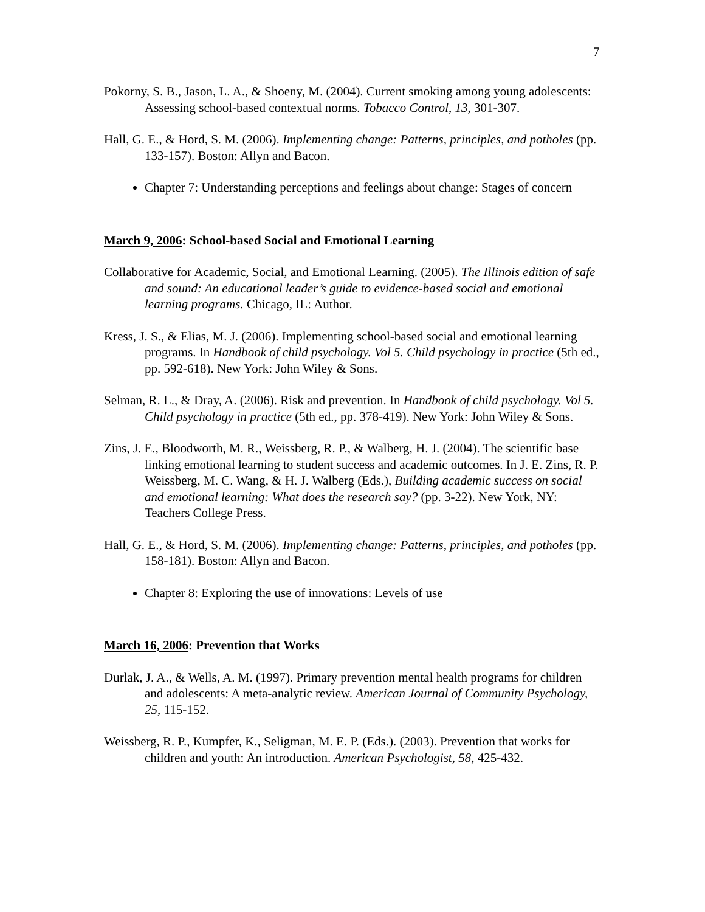7
Pokorny, S. B., Jason, L. A., & Shoeny, M. (2004). Current smoking among young adolescents: Assessing school-based contextual norms. Tobacco Control, 13, 301-307.
Hall, G. E., & Hord, S. M. (2006). Implementing change: Patterns, principles, and potholes (pp. 133-157). Boston: Allyn and Bacon.
Chapter 7: Understanding perceptions and feelings about change: Stages of concern
March 9, 2006: School-based Social and Emotional Learning
Collaborative for Academic, Social, and Emotional Learning. (2005). The Illinois edition of safe and sound: An educational leader’s guide to evidence-based social and emotional learning programs. Chicago, IL: Author.
Kress, J. S., & Elias, M. J. (2006). Implementing school-based social and emotional learning programs. In Handbook of child psychology. Vol 5. Child psychology in practice (5th ed., pp. 592-618). New York: John Wiley & Sons.
Selman, R. L., & Dray, A. (2006). Risk and prevention. In Handbook of child psychology. Vol 5. Child psychology in practice (5th ed., pp. 378-419). New York: John Wiley & Sons.
Zins, J. E., Bloodworth, M. R., Weissberg, R. P., & Walberg, H. J. (2004). The scientific base linking emotional learning to student success and academic outcomes. In J. E. Zins, R. P. Weissberg, M. C. Wang, & H. J. Walberg (Eds.), Building academic success on social and emotional learning: What does the research say? (pp. 3-22). New York, NY: Teachers College Press.
Hall, G. E., & Hord, S. M. (2006). Implementing change: Patterns, principles, and potholes (pp. 158-181). Boston: Allyn and Bacon.
Chapter 8: Exploring the use of innovations: Levels of use
March 16, 2006: Prevention that Works
Durlak, J. A., & Wells, A. M. (1997). Primary prevention mental health programs for children and adolescents: A meta-analytic review. American Journal of Community Psychology, 25, 115-152.
Weissberg, R. P., Kumpfer, K., Seligman, M. E. P. (Eds.). (2003). Prevention that works for children and youth: An introduction. American Psychologist, 58, 425-432.